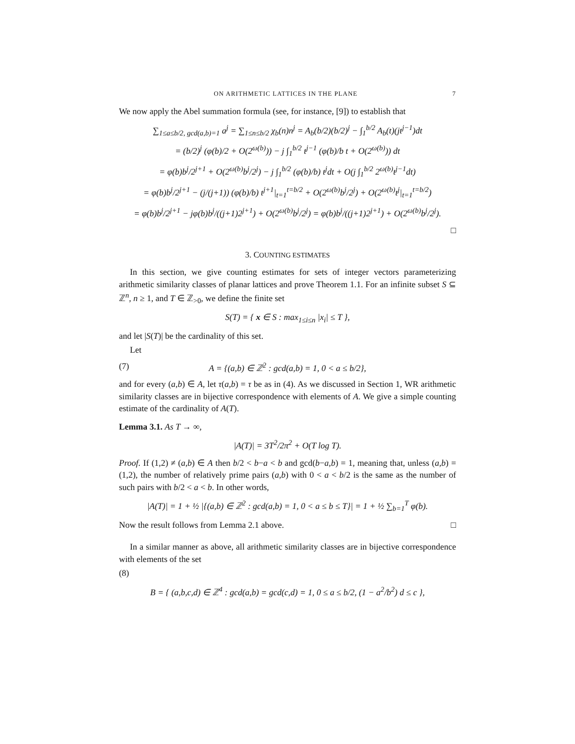ON ARITHMETIC LATTICES IN THE PLANE 7
We now apply the Abel summation formula (see, for instance, [9]) to establish that
∑<sub>1≤a≤b/2, gcd(a,b)=1</sub> a<sup>j</sup> = ∑<sub>1≤n≤b/2</sub> χ<sub>b</sub>(n)n<sup>j</sup> = A<sub>b</sub>(b/2)(b/2)<sup>j</sup> − ∫<sub>1</sub><sup>b/2</sup> A<sub>b</sub>(t)(jt<sup>j−1</sup>)dt
= (b/2)<sup>j</sup> (φ(b)/2 + O(2<sup>ω(b)</sup>)) − j ∫<sub>1</sub><sup>b/2</sup> t<sup>j−1</sup> (φ(b)/b t + O(2<sup>ω(b)</sup>)) dt
= φ(b)b<sup>j</sup>/2<sup>j+1</sup> + O(2<sup>ω(b)</sup>b<sup>j</sup>/2<sup>j</sup>) − j ∫<sub>1</sub><sup>b/2</sup> (φ(b)/b) t<sup>j</sup>dt + O(j ∫<sub>1</sub><sup>b/2</sup> 2<sup>ω(b)</sup>t<sup>j−1</sup>dt)
= φ(b)b<sup>j</sup>/2<sup>j+1</sup> − (j/(j+1)) (φ(b)/b) t<sup>j+1</sup>|<sub>t=1</sub><sup>t=b/2</sup> + O(2<sup>ω(b)</sup>b<sup>j</sup>/2<sup>j</sup>) + O(2<sup>ω(b)</sup>t<sup>j</sup>|<sub>t=1</sub><sup>t=b/2</sup>)
= φ(b)b<sup>j</sup>/2<sup>j+1</sup> − jφ(b)b<sup>j</sup>/((j+1)2<sup>j+1</sup>) + O(2<sup>ω(b)</sup>b<sup>j</sup>/2<sup>j</sup>) = φ(b)b<sup>j</sup>/((j+1)2<sup>j+1</sup>) + O(2<sup>ω(b)</sup>b<sup>j</sup>/2<sup>j</sup>).
□
3. COUNTING ESTIMATES
In this section, we give counting estimates for sets of integer vectors parameterizing arithmetic similarity classes of planar lattices and prove Theorem 1.1. For an infinite subset S ⊆ ℤ<sup>n</sup>, n ≥ 1, and T ∈ ℤ<sub>>0</sub>, we define the finite set
S(T) = { x ∈ S : max<sub>1≤i≤n</sub> |x<sub>i</sub>| ≤ T },
and let |S(T)| be the cardinality of this set.
Let
(7) A = {(a,b) ∈ ℤ<sup>2</sup> : gcd(a,b) = 1, 0 < a ≤ b/2},
and for every (a,b) ∈ A, let τ(a,b) = τ be as in (4). As we discussed in Section 1, WR arithmetic similarity classes are in bijective correspondence with elements of A. We give a simple counting estimate of the cardinality of A(T).
Lemma 3.1. As T → ∞,
|A(T)| = 3T<sup>2</sup>/2π<sup>2</sup> + O(T log T).
Proof. If (1,2) ≠ (a,b) ∈ A then b/2 < b−a < b and gcd(b−a,b) = 1, meaning that, unless (a,b) = (1,2), the number of relatively prime pairs (a,b) with 0 < a < b/2 is the same as the number of such pairs with b/2 < a < b. In other words,
|A(T)| = 1 + ½ |{(a,b) ∈ ℤ<sup>2</sup> : gcd(a,b) = 1, 0 < a ≤ b ≤ T}| = 1 + ½ ∑<sub>b=1</sub><sup>T</sup> φ(b).
Now the result follows from Lemma 2.1 above. □
In a similar manner as above, all arithmetic similarity classes are in bijective correspondence with elements of the set
(8)
B = { (a,b,c,d) ∈ ℤ<sup>4</sup> : gcd(a,b) = gcd(c,d) = 1, 0 ≤ a ≤ b/2, (1 − a<sup>2</sup>/b<sup>2</sup>) d ≤ c },